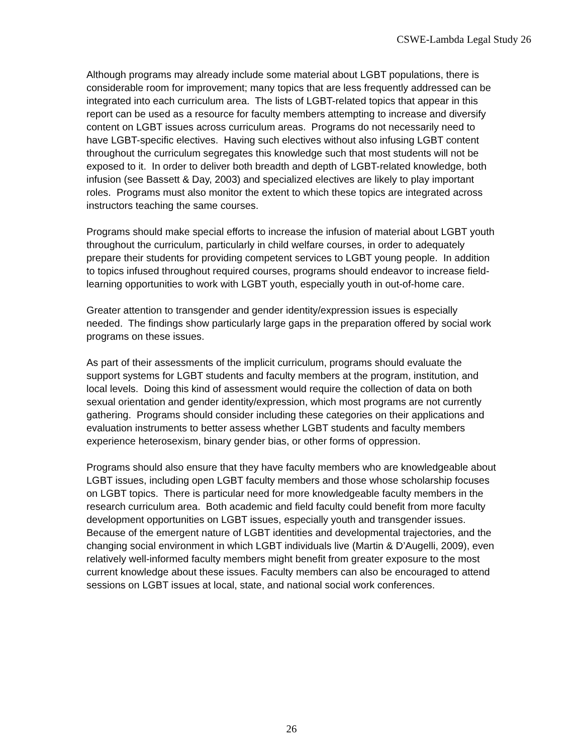CSWE-Lambda Legal Study 26
Although programs may already include some material about LGBT populations, there is considerable room for improvement; many topics that are less frequently addressed can be integrated into each curriculum area. The lists of LGBT-related topics that appear in this report can be used as a resource for faculty members attempting to increase and diversify content on LGBT issues across curriculum areas. Programs do not necessarily need to have LGBT-specific electives. Having such electives without also infusing LGBT content throughout the curriculum segregates this knowledge such that most students will not be exposed to it. In order to deliver both breadth and depth of LGBT-related knowledge, both infusion (see Bassett & Day, 2003) and specialized electives are likely to play important roles. Programs must also monitor the extent to which these topics are integrated across instructors teaching the same courses.
Programs should make special efforts to increase the infusion of material about LGBT youth throughout the curriculum, particularly in child welfare courses, in order to adequately prepare their students for providing competent services to LGBT young people. In addition to topics infused throughout required courses, programs should endeavor to increase field-learning opportunities to work with LGBT youth, especially youth in out-of-home care.
Greater attention to transgender and gender identity/expression issues is especially needed. The findings show particularly large gaps in the preparation offered by social work programs on these issues.
As part of their assessments of the implicit curriculum, programs should evaluate the support systems for LGBT students and faculty members at the program, institution, and local levels. Doing this kind of assessment would require the collection of data on both sexual orientation and gender identity/expression, which most programs are not currently gathering. Programs should consider including these categories on their applications and evaluation instruments to better assess whether LGBT students and faculty members experience heterosexism, binary gender bias, or other forms of oppression.
Programs should also ensure that they have faculty members who are knowledgeable about LGBT issues, including open LGBT faculty members and those whose scholarship focuses on LGBT topics. There is particular need for more knowledgeable faculty members in the research curriculum area. Both academic and field faculty could benefit from more faculty development opportunities on LGBT issues, especially youth and transgender issues. Because of the emergent nature of LGBT identities and developmental trajectories, and the changing social environment in which LGBT individuals live (Martin & D’Augelli, 2009), even relatively well-informed faculty members might benefit from greater exposure to the most current knowledge about these issues. Faculty members can also be encouraged to attend sessions on LGBT issues at local, state, and national social work conferences.
26